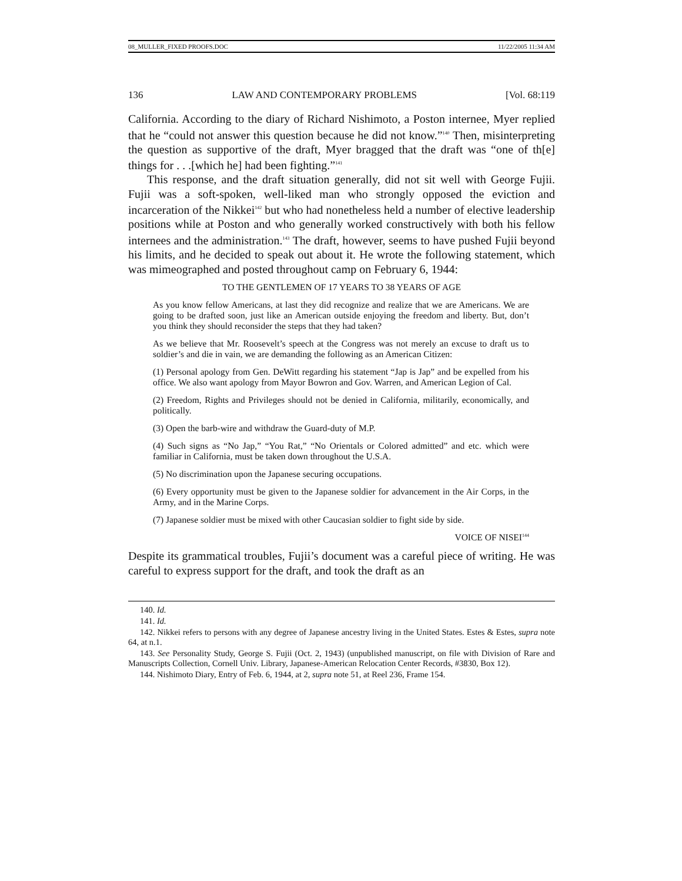08_MULLER_FIXED PROOFS.DOC 11/22/2005 11:34 AM
136 LAW AND CONTEMPORARY PROBLEMS [Vol. 68:119
California. According to the diary of Richard Nishimoto, a Poston internee, Myer replied that he “could not answer this question because he did not know.”<sup>140</sup> Then, misinterpreting the question as supportive of the draft, Myer bragged that the draft was “one of th[e] things for . . .[which he] had been fighting.”<sup>141</sup>
This response, and the draft situation generally, did not sit well with George Fujii. Fujii was a soft-spoken, well-liked man who strongly opposed the eviction and incarceration of the Nikkei<sup>142</sup> but who had nonetheless held a number of elective leadership positions while at Poston and who generally worked constructively with both his fellow internees and the administration.<sup>143</sup> The draft, however, seems to have pushed Fujii beyond his limits, and he decided to speak out about it. He wrote the following statement, which was mimeographed and posted throughout camp on February 6, 1944:
TO THE GENTLEMEN OF 17 YEARS TO 38 YEARS OF AGE
As you know fellow Americans, at last they did recognize and realize that we are Americans. We are going to be drafted soon, just like an American outside enjoying the freedom and liberty. But, don’t you think they should reconsider the steps that they had taken?
As we believe that Mr. Roosevelt’s speech at the Congress was not merely an excuse to draft us to soldier’s and die in vain, we are demanding the following as an American Citizen:
(1) Personal apology from Gen. DeWitt regarding his statement “Jap is Jap” and be expelled from his office. We also want apology from Mayor Bowron and Gov. Warren, and American Legion of Cal.
(2) Freedom, Rights and Privileges should not be denied in California, militarily, economically, and politically.
(3) Open the barb-wire and withdraw the Guard-duty of M.P.
(4) Such signs as “No Jap,” “You Rat,” “No Orientals or Colored admitted” and etc. which were familiar in California, must be taken down throughout the U.S.A.
(5) No discrimination upon the Japanese securing occupations.
(6) Every opportunity must be given to the Japanese soldier for advancement in the Air Corps, in the Army, and in the Marine Corps.
(7) Japanese soldier must be mixed with other Caucasian soldier to fight side by side.
VOICE OF NISEI<sup>144</sup>
Despite its grammatical troubles, Fujii’s document was a careful piece of writing. He was careful to express support for the draft, and took the draft as an
140. Id.
141. Id.
142. Nikkei refers to persons with any degree of Japanese ancestry living in the United States. Estes & Estes, supra note 64, at n.1.
143. See Personality Study, George S. Fujii (Oct. 2, 1943) (unpublished manuscript, on file with Division of Rare and Manuscripts Collection, Cornell Univ. Library, Japanese-American Relocation Center Records, #3830, Box 12).
144. Nishimoto Diary, Entry of Feb. 6, 1944, at 2, supra note 51, at Reel 236, Frame 154.